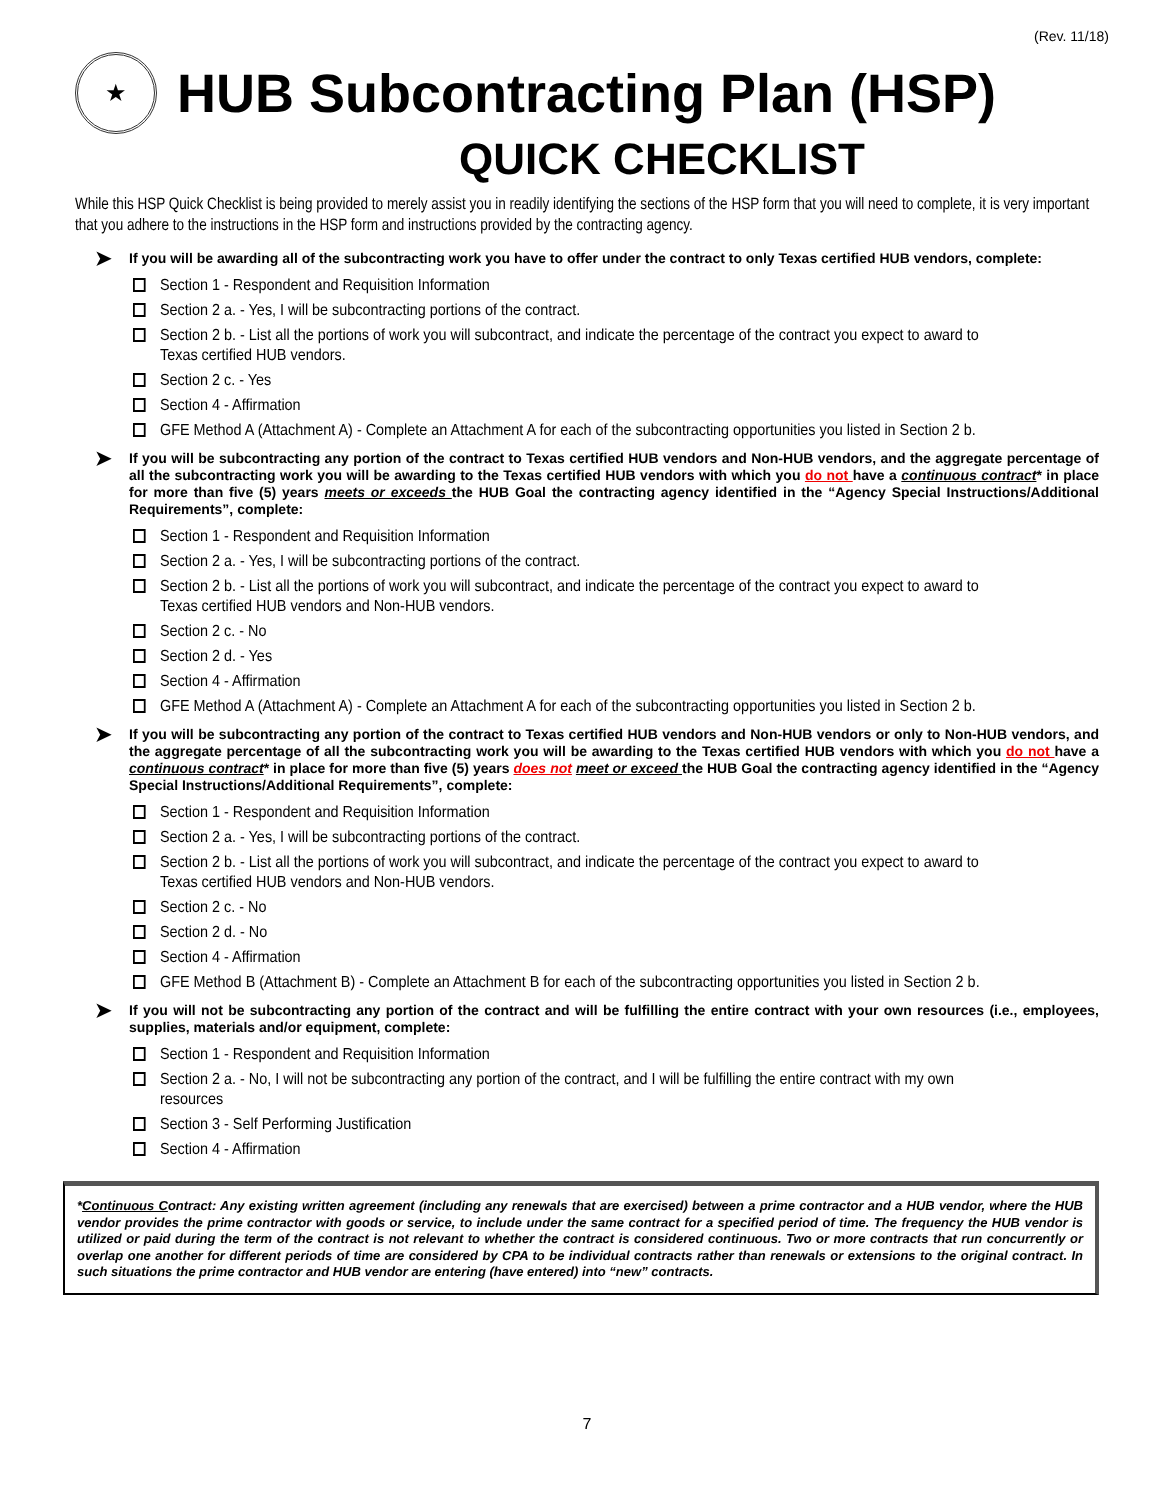(Rev. 11/18)
★
HUB Subcontracting Plan (HSP)
QUICK CHECKLIST
While this HSP Quick Checklist is being provided to merely assist you in readily identifying the sections of the HSP form that you will need to complete, it is very important that you adhere to the instructions in the HSP form and instructions provided by the contracting agency.
➤
If you will be awarding all of the subcontracting work you have to offer under the contract to only Texas certified HUB vendors, complete:
Section 1 - Respondent and Requisition Information
Section 2 a. - Yes, I will be subcontracting portions of the contract.
Section 2 b. - List all the portions of work you will subcontract, and indicate the percentage of the contract you expect to award to Texas certified HUB vendors.
Section 2 c. - Yes
Section 4 - Affirmation
GFE Method A (Attachment A) - Complete an Attachment A for each of the subcontracting opportunities you listed in Section 2 b.
➤
If you will be subcontracting any portion of the contract to Texas certified HUB vendors and Non-HUB vendors, and the aggregate percentage of all the subcontracting work you will be awarding to the Texas certified HUB vendors with which you do not have a continuous contract* in place for more than five (5) years meets or exceeds the HUB Goal the contracting agency identified in the “Agency Special Instructions/Additional Requirements”, complete:
Section 1 - Respondent and Requisition Information
Section 2 a. - Yes, I will be subcontracting portions of the contract.
Section 2 b. - List all the portions of work you will subcontract, and indicate the percentage of the contract you expect to award to Texas certified HUB vendors and Non-HUB vendors.
Section 2 c. - No
Section 2 d. - Yes
Section 4 - Affirmation
GFE Method A (Attachment A) - Complete an Attachment A for each of the subcontracting opportunities you listed in Section 2 b.
➤
If you will be subcontracting any portion of the contract to Texas certified HUB vendors and Non-HUB vendors or only to Non-HUB vendors, and the aggregate percentage of all the subcontracting work you will be awarding to the Texas certified HUB vendors with which you do not have a continuous contract* in place for more than five (5) years does not meet or exceed the HUB Goal the contracting agency identified in the “Agency Special Instructions/Additional Requirements”, complete:
Section 1 - Respondent and Requisition Information
Section 2 a. - Yes, I will be subcontracting portions of the contract.
Section 2 b. - List all the portions of work you will subcontract, and indicate the percentage of the contract you expect to award to Texas certified HUB vendors and Non-HUB vendors.
Section 2 c. - No
Section 2 d. - No
Section 4 - Affirmation
GFE Method B (Attachment B) - Complete an Attachment B for each of the subcontracting opportunities you listed in Section 2 b.
➤
If you will not be subcontracting any portion of the contract and will be fulfilling the entire contract with your own resources (i.e., employees, supplies, materials and/or equipment, complete:
Section 1 - Respondent and Requisition Information
Section 2 a. - No, I will not be subcontracting any portion of the contract, and I will be fulfilling the entire contract with my own resources
Section 3 - Self Performing Justification
Section 4 - Affirmation
*Continuous Contract: Any existing written agreement (including any renewals that are exercised) between a prime contractor and a HUB vendor, where the HUB vendor provides the prime contractor with goods or service, to include under the same contract for a specified period of time. The frequency the HUB vendor is utilized or paid during the term of the contract is not relevant to whether the contract is considered continuous. Two or more contracts that run concurrently or overlap one another for different periods of time are considered by CPA to be individual contracts rather than renewals or extensions to the original contract. In such situations the prime contractor and HUB vendor are entering (have entered) into “new” contracts.
7